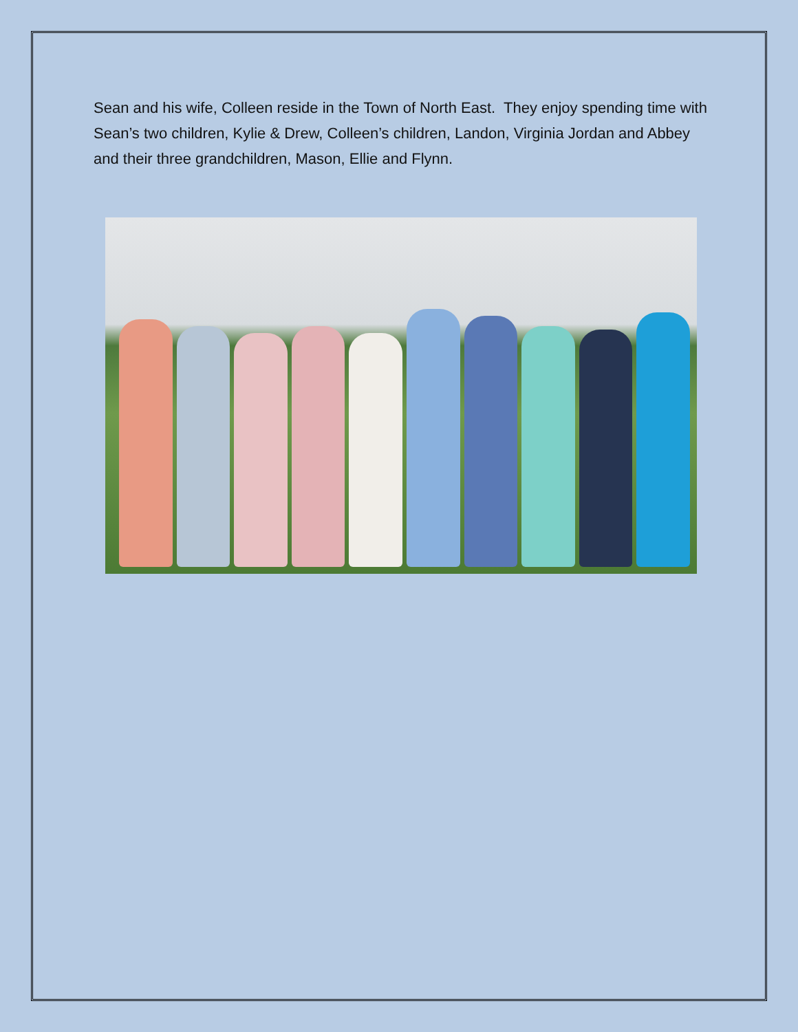Sean and his wife, Colleen reside in the Town of North East. They enjoy spending time with Sean’s two children, Kylie & Drew, Colleen’s children, Landon, Virginia Jordan and Abbey and their three grandchildren, Mason, Ellie and Flynn.